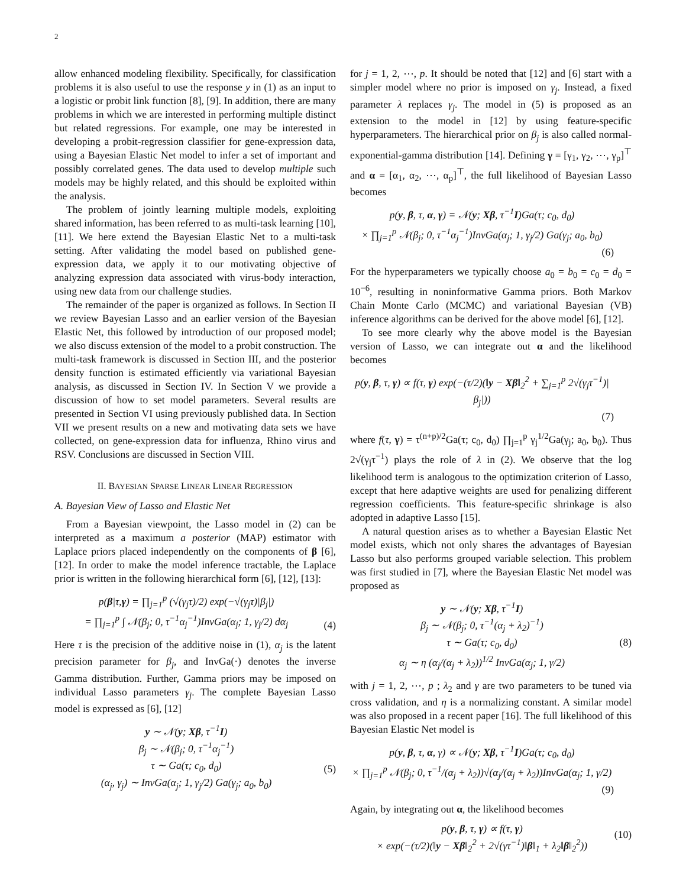2
allow enhanced modeling flexibility. Specifically, for classification problems it is also useful to use the response y in (1) as an input to a logistic or probit link function [8], [9]. In addition, there are many problems in which we are interested in performing multiple distinct but related regressions. For example, one may be interested in developing a probit-regression classifier for gene-expression data, using a Bayesian Elastic Net model to infer a set of important and possibly correlated genes. The data used to develop multiple such models may be highly related, and this should be exploited within the analysis.
The problem of jointly learning multiple models, exploiting shared information, has been referred to as multi-task learning [10], [11]. We here extend the Bayesian Elastic Net to a multi-task setting. After validating the model based on published gene-expression data, we apply it to our motivating objective of analyzing expression data associated with virus-body interaction, using new data from our challenge studies.
The remainder of the paper is organized as follows. In Section II we review Bayesian Lasso and an earlier version of the Bayesian Elastic Net, this followed by introduction of our proposed model; we also discuss extension of the model to a probit construction. The multi-task framework is discussed in Section III, and the posterior density function is estimated efficiently via variational Bayesian analysis, as discussed in Section IV. In Section V we provide a discussion of how to set model parameters. Several results are presented in Section VI using previously published data. In Section VII we present results on a new and motivating data sets we have collected, on gene-expression data for influenza, Rhino virus and RSV. Conclusions are discussed in Section VIII.
II. BAYESIAN SPARSE LINEAR LINEAR REGRESSION
A. Bayesian View of Lasso and Elastic Net
From a Bayesian viewpoint, the Lasso model in (2) can be interpreted as a maximum a posterior (MAP) estimator with Laplace priors placed independently on the components of β [6], [12]. In order to make the model inference tractable, the Laplace prior is written in the following hierarchical form [6], [12], [13]:
p(β|τ,γ) = ∏<sub>j=1</sub><sup>p</sup> (√(γ<sub>j</sub>τ)/2) exp(−√(γ<sub>j</sub>τ)|β<sub>j</sub>|)
= ∏<sub>j=1</sub><sup>p</sup> ∫ 𝒩(β<sub>j</sub>; 0, τ<sup>−1</sup>α<sub>j</sub><sup>−1</sup>)InvGa(α<sub>j</sub>; 1, γ<sub>j</sub>/2) dα<sub>j</sub>
(4)
Here τ is the precision of the additive noise in (1), α<sub>j</sub> is the latent precision parameter for β<sub>j</sub>, and InvGa(·) denotes the inverse Gamma distribution. Further, Gamma priors may be imposed on individual Lasso parameters γ<sub>j</sub>. The complete Bayesian Lasso model is expressed as [6], [12]
y ∼ 𝒩(y; Xβ, τ<sup>−1</sup>I)
β<sub>j</sub> ∼ 𝒩(β<sub>j</sub>; 0, τ<sup>−1</sup>α<sub>j</sub><sup>−1</sup>)
τ ∼ Ga(τ; c<sub>0</sub>, d<sub>0</sub>)
(5)
(α<sub>j</sub>, γ<sub>j</sub>) ∼ InvGa(α<sub>j</sub>; 1, γ<sub>j</sub>/2) Ga(γ<sub>j</sub>; a<sub>0</sub>, b<sub>0</sub>)
for j = 1, 2, ⋯, p. It should be noted that [12] and [6] start with a simpler model where no prior is imposed on γ<sub>j</sub>. Instead, a fixed parameter λ replaces γ<sub>j</sub>. The model in (5) is proposed as an extension to the model in [12] by using feature-specific hyperparameters. The hierarchical prior on β<sub>j</sub> is also called normal-exponential-gamma distribution [14]. Defining γ = [γ<sub>1</sub>, γ<sub>2</sub>, ⋯, γ<sub>p</sub>]<sup>⊤</sup> and α = [α<sub>1</sub>, α<sub>2</sub>, ⋯, α<sub>p</sub>]<sup>⊤</sup>, the full likelihood of Bayesian Lasso becomes
p(y, β, τ, α, γ) = 𝒩(y; Xβ, τ<sup>−1</sup>I)Ga(τ; c<sub>0</sub>, d<sub>0</sub>)
× ∏<sub>j=1</sub><sup>p</sup> 𝒩(β<sub>j</sub>; 0, τ<sup>−1</sup>α<sub>j</sub><sup>−1</sup>)InvGa(α<sub>j</sub>; 1, γ<sub>j</sub>/2) Ga(γ<sub>j</sub>; a<sub>0</sub>, b<sub>0</sub>)
(6)
For the hyperparameters we typically choose a<sub>0</sub> = b<sub>0</sub> = c<sub>0</sub> = d<sub>0</sub> = 10<sup>−6</sup>, resulting in noninformative Gamma priors. Both Markov Chain Monte Carlo (MCMC) and variational Bayesian (VB) inference algorithms can be derived for the above model [6], [12].
To see more clearly why the above model is the Bayesian version of Lasso, we can integrate out α and the likelihood becomes
p(y, β, τ, γ) ∝ f(τ, γ) exp(−(τ/2)(‖y − Xβ‖<sub>2</sub><sup>2</sup> + ∑<sub>j=1</sub><sup>p</sup> 2√(γ<sub>j</sub>τ<sup>−1</sup>)|β<sub>j</sub>|))
(7)
where f(τ, γ) = τ<sup>(n+p)/2</sup>Ga(τ; c<sub>0</sub>, d<sub>0</sub>) ∏<sub>j=1</sub><sup>p</sup> γ<sub>j</sub><sup>1/2</sup>Ga(γ<sub>j</sub>; a<sub>0</sub>, b<sub>0</sub>). Thus 2√(γ<sub>j</sub>τ<sup>−1</sup>) plays the role of λ in (2). We observe that the log likelihood term is analogous to the optimization criterion of Lasso, except that here adaptive weights are used for penalizing different regression coefficients. This feature-specific shrinkage is also adopted in adaptive Lasso [15].
A natural question arises as to whether a Bayesian Elastic Net model exists, which not only shares the advantages of Bayesian Lasso but also performs grouped variable selection. This problem was first studied in [7], where the Bayesian Elastic Net model was proposed as
y ∼ 𝒩(y; Xβ, τ<sup>−1</sup>I)
β<sub>j</sub> ∼ 𝒩(β<sub>j</sub>; 0, τ<sup>−1</sup>(α<sub>j</sub> + λ<sub>2</sub>)<sup>−1</sup>)
τ ∼ Ga(τ; c<sub>0</sub>, d<sub>0</sub>)
(8)
α<sub>j</sub> ∼ η (α<sub>j</sub>/(α<sub>j</sub> + λ<sub>2</sub>))<sup>1/2</sup> InvGa(α<sub>j</sub>; 1, γ/2)
with j = 1, 2, ⋯, p ; λ<sub>2</sub> and γ are two parameters to be tuned via cross validation, and η is a normalizing constant. A similar model was also proposed in a recent paper [16]. The full likelihood of this Bayesian Elastic Net model is
p(y, β, τ, α, γ) ∝ 𝒩(y; Xβ, τ<sup>−1</sup>I)Ga(τ; c<sub>0</sub>, d<sub>0</sub>)
× ∏<sub>j=1</sub><sup>p</sup> 𝒩(β<sub>j</sub>; 0, τ<sup>−1</sup>/(α<sub>j</sub> + λ<sub>2</sub>))√(α<sub>j</sub>/(α<sub>j</sub> + λ<sub>2</sub>))InvGa(α<sub>j</sub>; 1, γ/2)
(9)
Again, by integrating out α, the likelihood becomes
p(y, β, τ, γ) ∝ f(τ, γ)
(10)
× exp(−(τ/2)(‖y − Xβ‖<sub>2</sub><sup>2</sup> + 2√(γτ<sup>−1</sup>)‖β‖<sub>1</sub> + λ<sub>2</sub>‖β‖<sub>2</sub><sup>2</sup>))